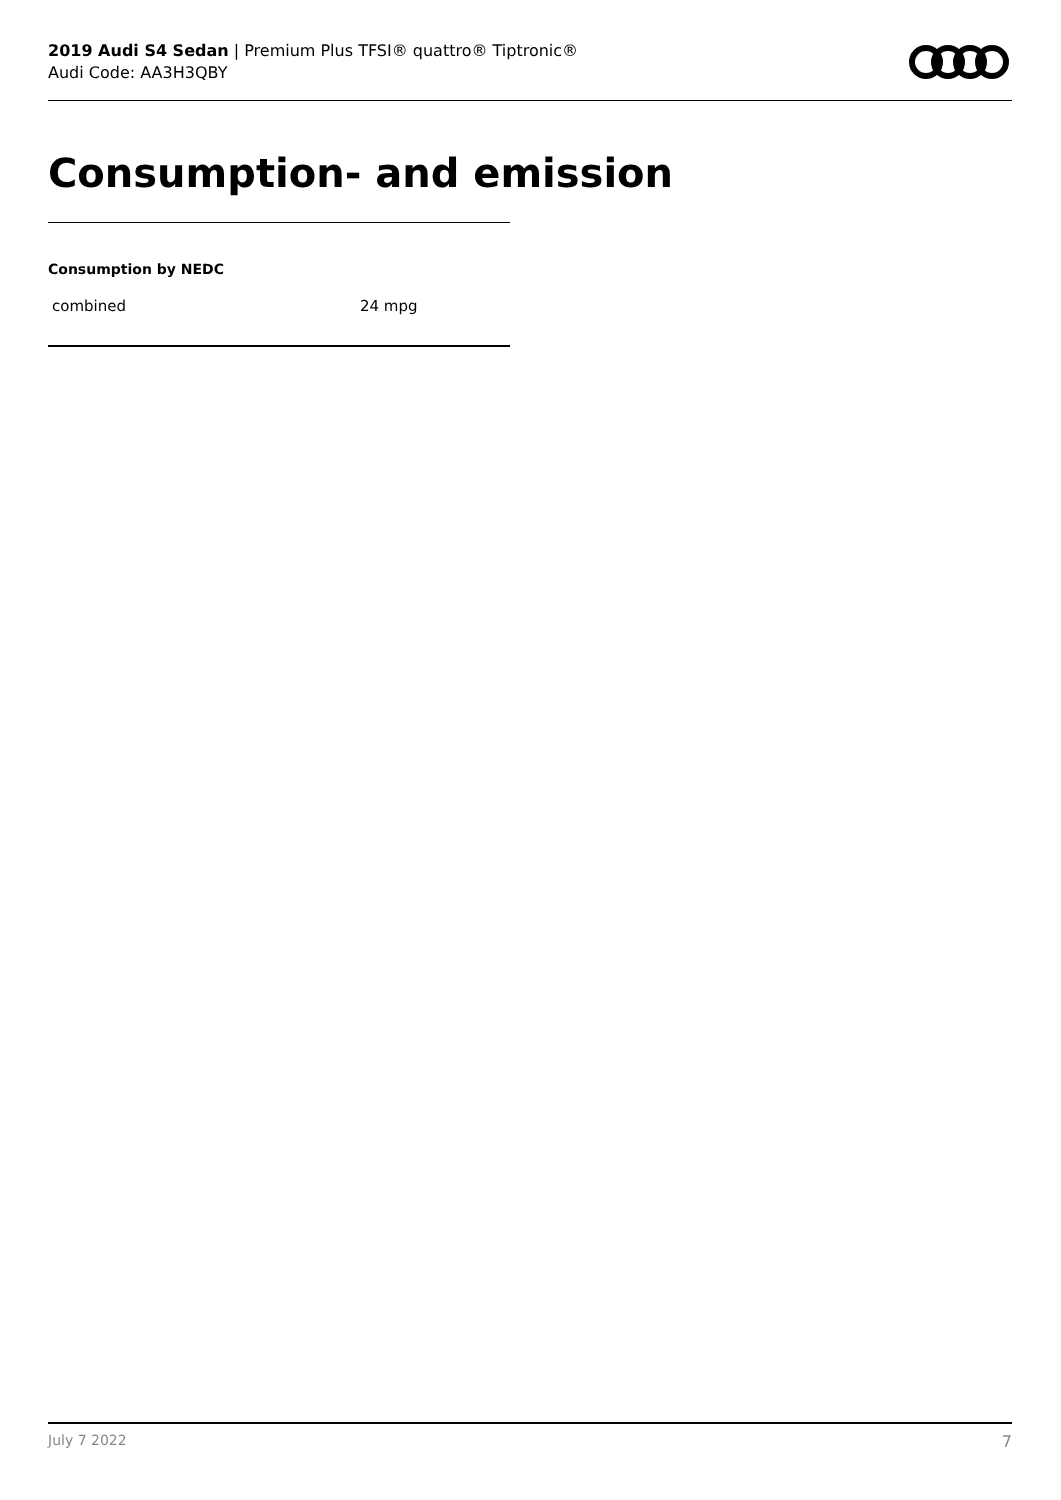2019 Audi S4 Sedan | Premium Plus TFSI® quattro® Tiptronic®
Audi Code: AA3H3QBY
Consumption- and emission
Consumption by NEDC
| combined | 24 mpg |
July 7 2022 7